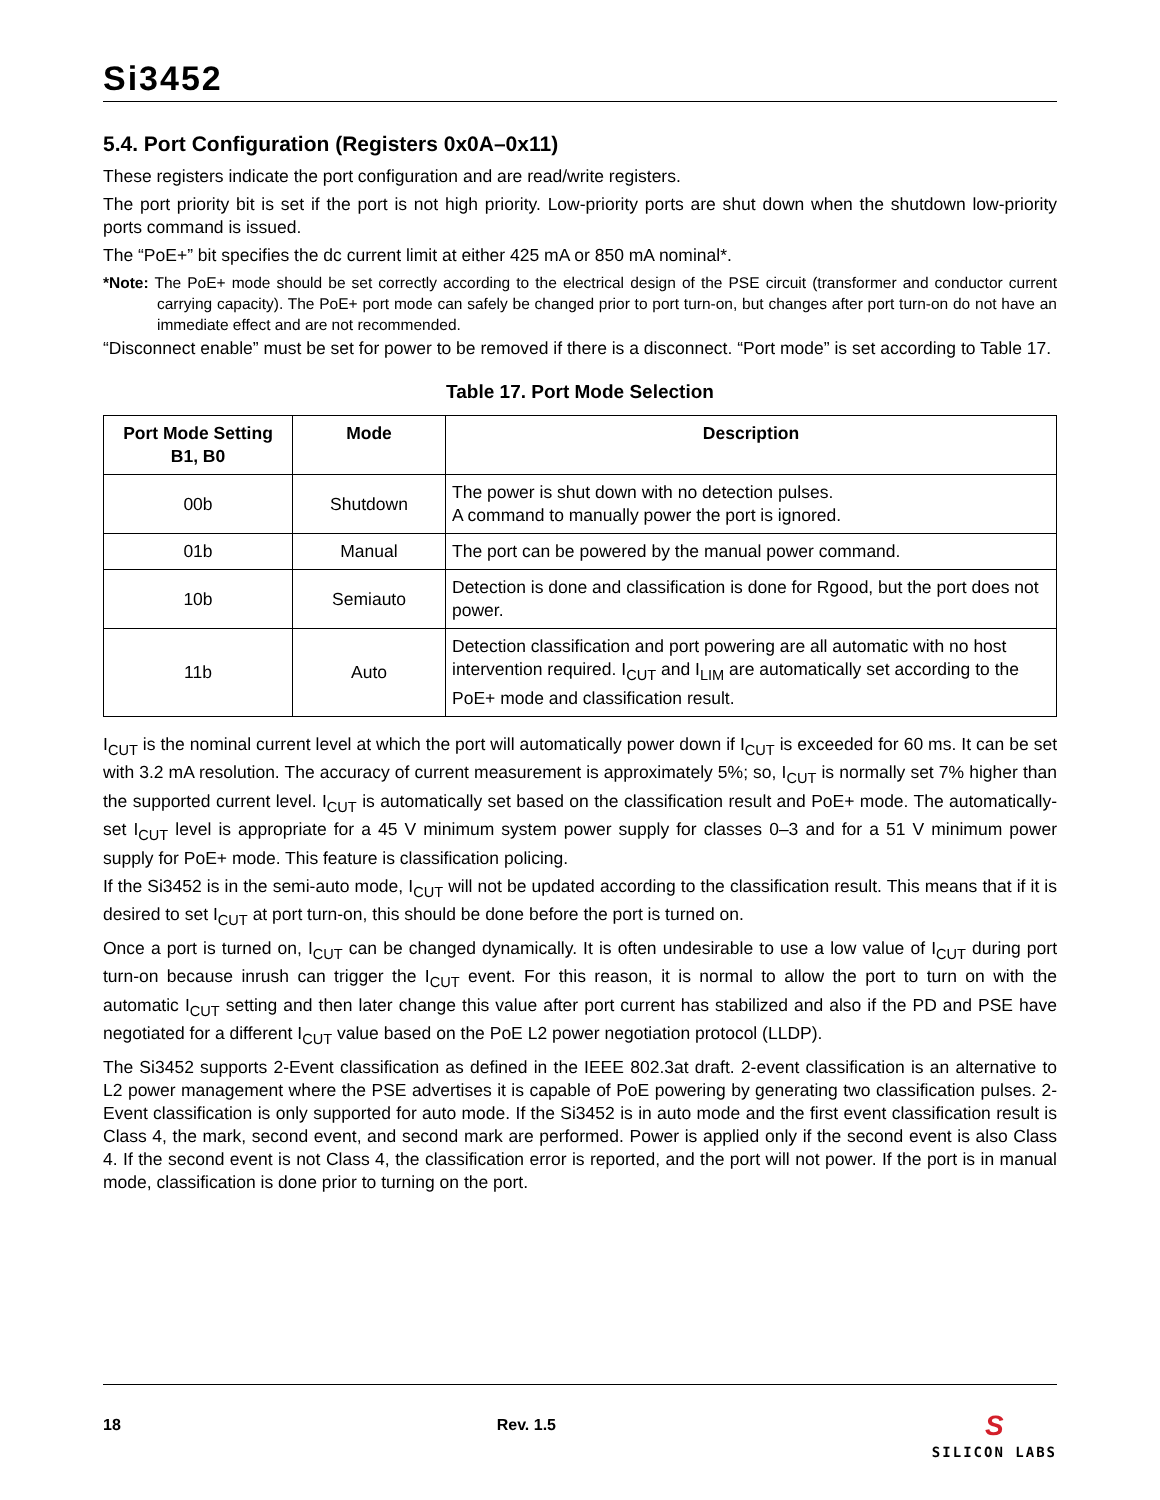Si3452
5.4. Port Configuration (Registers 0x0A–0x11)
These registers indicate the port configuration and are read/write registers.
The port priority bit is set if the port is not high priority. Low-priority ports are shut down when the shutdown low-priority ports command is issued.
The “PoE+” bit specifies the dc current limit at either 425 mA or 850 mA nominal*.
*Note: The PoE+ mode should be set correctly according to the electrical design of the PSE circuit (transformer and conductor current carrying capacity). The PoE+ port mode can safely be changed prior to port turn-on, but changes after port turn-on do not have an immediate effect and are not recommended.
“Disconnect enable” must be set for power to be removed if there is a disconnect. “Port mode” is set according to Table 17.
Table 17. Port Mode Selection
| Port Mode Setting B1, B0 | Mode | Description |
| --- | --- | --- |
| 00b | Shutdown | The power is shut down with no detection pulses. A command to manually power the port is ignored. |
| 01b | Manual | The port can be powered by the manual power command. |
| 10b | Semiauto | Detection is done and classification is done for Rgood, but the port does not power. |
| 11b | Auto | Detection classification and port powering are all automatic with no host intervention required. I<sub>CUT</sub> and I<sub>LIM</sub> are automatically set according to the PoE+ mode and classification result. |
I<sub>CUT</sub> is the nominal current level at which the port will automatically power down if I<sub>CUT</sub> is exceeded for 60 ms. It can be set with 3.2 mA resolution. The accuracy of current measurement is approximately 5%; so, I<sub>CUT</sub> is normally set 7% higher than the supported current level. I<sub>CUT</sub> is automatically set based on the classification result and PoE+ mode. The automatically-set I<sub>CUT</sub> level is appropriate for a 45 V minimum system power supply for classes 0–3 and for a 51 V minimum power supply for PoE+ mode. This feature is classification policing.
If the Si3452 is in the semi-auto mode, I<sub>CUT</sub> will not be updated according to the classification result. This means that if it is desired to set I<sub>CUT</sub> at port turn-on, this should be done before the port is turned on.
Once a port is turned on, I<sub>CUT</sub> can be changed dynamically. It is often undesirable to use a low value of I<sub>CUT</sub> during port turn-on because inrush can trigger the I<sub>CUT</sub> event. For this reason, it is normal to allow the port to turn on with the automatic I<sub>CUT</sub> setting and then later change this value after port current has stabilized and also if the PD and PSE have negotiated for a different I<sub>CUT</sub> value based on the PoE L2 power negotiation protocol (LLDP).
The Si3452 supports 2-Event classification as defined in the IEEE 802.3at draft. 2-event classification is an alternative to L2 power management where the PSE advertises it is capable of PoE powering by generating two classification pulses. 2-Event classification is only supported for auto mode. If the Si3452 is in auto mode and the first event classification result is Class 4, the mark, second event, and second mark are performed. Power is applied only if the second event is also Class 4. If the second event is not Class 4, the classification error is reported, and the port will not power. If the port is in manual mode, classification is done prior to turning on the port.
18 Rev. 1.5
S
SILICON LABS